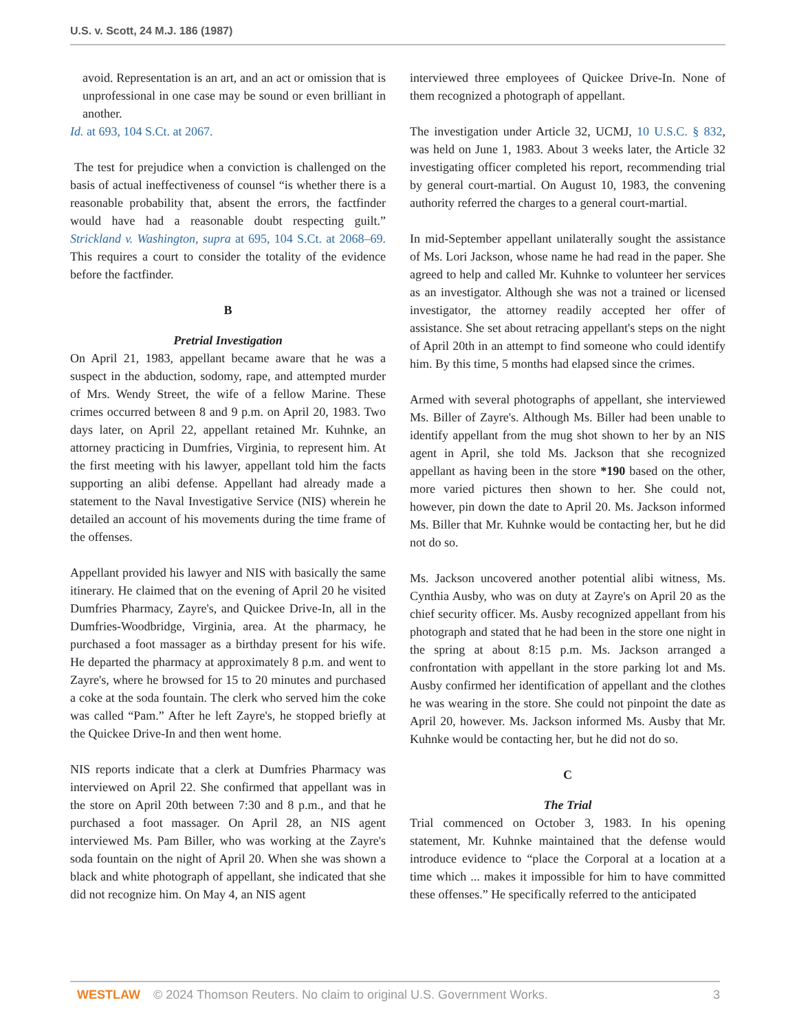U.S. v. Scott, 24 M.J. 186 (1987)
avoid. Representation is an art, and an act or omission that is unprofessional in one case may be sound or even brilliant in another.
Id. at 693, 104 S.Ct. at 2067.
The test for prejudice when a conviction is challenged on the basis of actual ineffectiveness of counsel “is whether there is a reasonable probability that, absent the errors, the factfinder would have had a reasonable doubt respecting guilt.” Strickland v. Washington, supra at 695, 104 S.Ct. at 2068–69. This requires a court to consider the totality of the evidence before the factfinder.
B
Pretrial Investigation
On April 21, 1983, appellant became aware that he was a suspect in the abduction, sodomy, rape, and attempted murder of Mrs. Wendy Street, the wife of a fellow Marine. These crimes occurred between 8 and 9 p.m. on April 20, 1983. Two days later, on April 22, appellant retained Mr. Kuhnke, an attorney practicing in Dumfries, Virginia, to represent him. At the first meeting with his lawyer, appellant told him the facts supporting an alibi defense. Appellant had already made a statement to the Naval Investigative Service (NIS) wherein he detailed an account of his movements during the time frame of the offenses.
Appellant provided his lawyer and NIS with basically the same itinerary. He claimed that on the evening of April 20 he visited Dumfries Pharmacy, Zayre's, and Quickee Drive-In, all in the Dumfries-Woodbridge, Virginia, area. At the pharmacy, he purchased a foot massager as a birthday present for his wife. He departed the pharmacy at approximately 8 p.m. and went to Zayre's, where he browsed for 15 to 20 minutes and purchased a coke at the soda fountain. The clerk who served him the coke was called “Pam.” After he left Zayre's, he stopped briefly at the Quickee Drive-In and then went home.
NIS reports indicate that a clerk at Dumfries Pharmacy was interviewed on April 22. She confirmed that appellant was in the store on April 20th between 7:30 and 8 p.m., and that he purchased a foot massager. On April 28, an NIS agent interviewed Ms. Pam Biller, who was working at the Zayre's soda fountain on the night of April 20. When she was shown a black and white photograph of appellant, she indicated that she did not recognize him. On May 4, an NIS agent
interviewed three employees of Quickee Drive-In. None of them recognized a photograph of appellant.
The investigation under Article 32, UCMJ, 10 U.S.C. § 832, was held on June 1, 1983. About 3 weeks later, the Article 32 investigating officer completed his report, recommending trial by general court-martial. On August 10, 1983, the convening authority referred the charges to a general court-martial.
In mid-September appellant unilaterally sought the assistance of Ms. Lori Jackson, whose name he had read in the paper. She agreed to help and called Mr. Kuhnke to volunteer her services as an investigator. Although she was not a trained or licensed investigator, the attorney readily accepted her offer of assistance. She set about retracing appellant's steps on the night of April 20th in an attempt to find someone who could identify him. By this time, 5 months had elapsed since the crimes.
Armed with several photographs of appellant, she interviewed Ms. Biller of Zayre's. Although Ms. Biller had been unable to identify appellant from the mug shot shown to her by an NIS agent in April, she told Ms. Jackson that she recognized appellant as having been in the store *190 based on the other, more varied pictures then shown to her. She could not, however, pin down the date to April 20. Ms. Jackson informed Ms. Biller that Mr. Kuhnke would be contacting her, but he did not do so.
Ms. Jackson uncovered another potential alibi witness, Ms. Cynthia Ausby, who was on duty at Zayre's on April 20 as the chief security officer. Ms. Ausby recognized appellant from his photograph and stated that he had been in the store one night in the spring at about 8:15 p.m. Ms. Jackson arranged a confrontation with appellant in the store parking lot and Ms. Ausby confirmed her identification of appellant and the clothes he was wearing in the store. She could not pinpoint the date as April 20, however. Ms. Jackson informed Ms. Ausby that Mr. Kuhnke would be contacting her, but he did not do so.
C
The Trial
Trial commenced on October 3, 1983. In his opening statement, Mr. Kuhnke maintained that the defense would introduce evidence to “place the Corporal at a location at a time which ... makes it impossible for him to have committed these offenses.” He specifically referred to the anticipated
WESTLAW © 2024 Thomson Reuters. No claim to original U.S. Government Works. 3